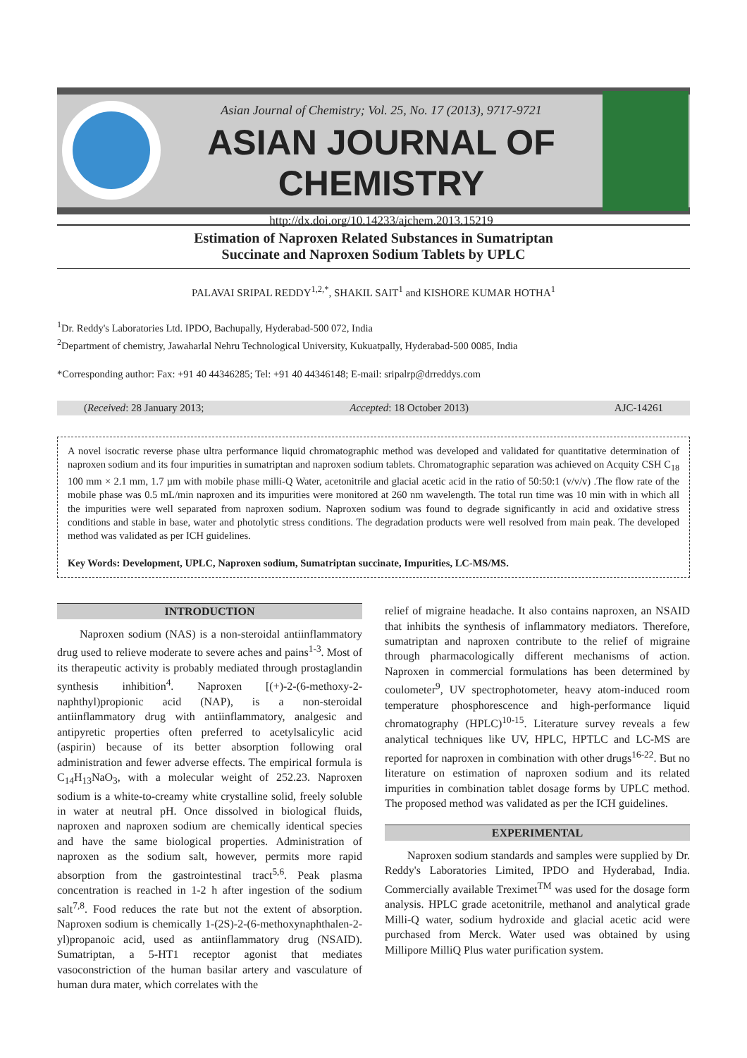Asian Journal of Chemistry; Vol. 25, No. 17 (2013), 9717-9721
ASIAN JOURNAL OF CHEMISTRY
http://dx.doi.org/10.14233/ajchem.2013.15219
Estimation of Naproxen Related Substances in Sumatriptan
Succinate and Naproxen Sodium Tablets by UPLC
PALAVAI SRIPAL REDDY<sup>1,2,*</sup>, SHAKIL SAIT<sup>1</sup> and KISHORE KUMAR HOTHA<sup>1</sup>
<sup>1</sup> Dr. Reddy's Laboratories Ltd. IPDO, Bachupally, Hyderabad-500 072, India
<sup>2</sup> Department of chemistry, Jawaharlal Nehru Technological University, Kukuatpally, Hyderabad-500 0085, India
*Corresponding author: Fax: +91 40 44346285; Tel: +91 40 44346148; E-mail: sripalrp@drreddys.com
(Received: 28 January 2013; Accepted: 18 October 2013) AJC-14261
A novel isocratic reverse phase ultra performance liquid chromatographic method was developed and validated for quantitative determination of naproxen sodium and its four impurities in sumatriptan and naproxen sodium tablets. Chromatographic separation was achieved on Acquity CSH C<sub>18</sub> 100 mm × 2.1 mm, 1.7 µm with mobile phase milli-Q Water, acetonitrile and glacial acetic acid in the ratio of 50:50:1 (v/v/v) .The flow rate of the mobile phase was 0.5 mL/min naproxen and its impurities were monitored at 260 nm wavelength. The total run time was 10 min with in which all the impurities were well separated from naproxen sodium. Naproxen sodium was found to degrade significantly in acid and oxidative stress conditions and stable in base, water and photolytic stress conditions. The degradation products were well resolved from main peak. The developed method was validated as per ICH guidelines.
Key Words: Development, UPLC, Naproxen sodium, Sumatriptan succinate, Impurities, LC-MS/MS.
INTRODUCTION
Naproxen sodium (NAS) is a non-steroidal antiinflammatory drug used to relieve moderate to severe aches and pains<sup>1-3</sup>. Most of its therapeutic activity is probably mediated through prostaglandin synthesis inhibition<sup>4</sup>. Naproxen [(+)-2-(6-methoxy-2-naphthyl)propionic acid (NAP), is a non-steroidal antiinflammatory drug with antiinflammatory, analgesic and antipyretic properties often preferred to acetylsalicylic acid (aspirin) because of its better absorption following oral administration and fewer adverse effects. The empirical formula is C<sub>14</sub>H<sub>13</sub>NaO<sub>3</sub>, with a molecular weight of 252.23. Naproxen sodium is a white-to-creamy white crystalline solid, freely soluble in water at neutral pH. Once dissolved in biological fluids, naproxen and naproxen sodium are chemically identical species and have the same biological properties. Administration of naproxen as the sodium salt, however, permits more rapid absorption from the gastrointestinal tract<sup>5,6</sup>. Peak plasma concentration is reached in 1-2 h after ingestion of the sodium salt<sup>7,8</sup>. Food reduces the rate but not the extent of absorption. Naproxen sodium is chemically 1-(2S)-2-(6-methoxynaphthalen-2-yl)propanoic acid, used as antiinflammatory drug (NSAID). Sumatriptan, a 5-HT1 receptor agonist that mediates vasoconstriction of the human basilar artery and vasculature of human dura mater, which correlates with the
relief of migraine headache. It also contains naproxen, an NSAID that inhibits the synthesis of inflammatory mediators. Therefore, sumatriptan and naproxen contribute to the relief of migraine through pharmacologically different mechanisms of action. Naproxen in commercial formulations has been determined by coulometer<sup>9</sup>, UV spectrophotometer, heavy atom-induced room temperature phosphorescence and high-performance liquid chromatography (HPLC)<sup>10-15</sup>. Literature survey reveals a few analytical techniques like UV, HPLC, HPTLC and LC-MS are reported for naproxen in combination with other drugs<sup>16-22</sup>. But no literature on estimation of naproxen sodium and its related impurities in combination tablet dosage forms by UPLC method. The proposed method was validated as per the ICH guidelines.
EXPERIMENTAL
Naproxen sodium standards and samples were supplied by Dr. Reddy's Laboratories Limited, IPDO and Hyderabad, India. Commercially available Treximet<sup>TM</sup> was used for the dosage form analysis. HPLC grade acetonitrile, methanol and analytical grade Milli-Q water, sodium hydroxide and glacial acetic acid were purchased from Merck. Water used was obtained by using Millipore MilliQ Plus water purification system.